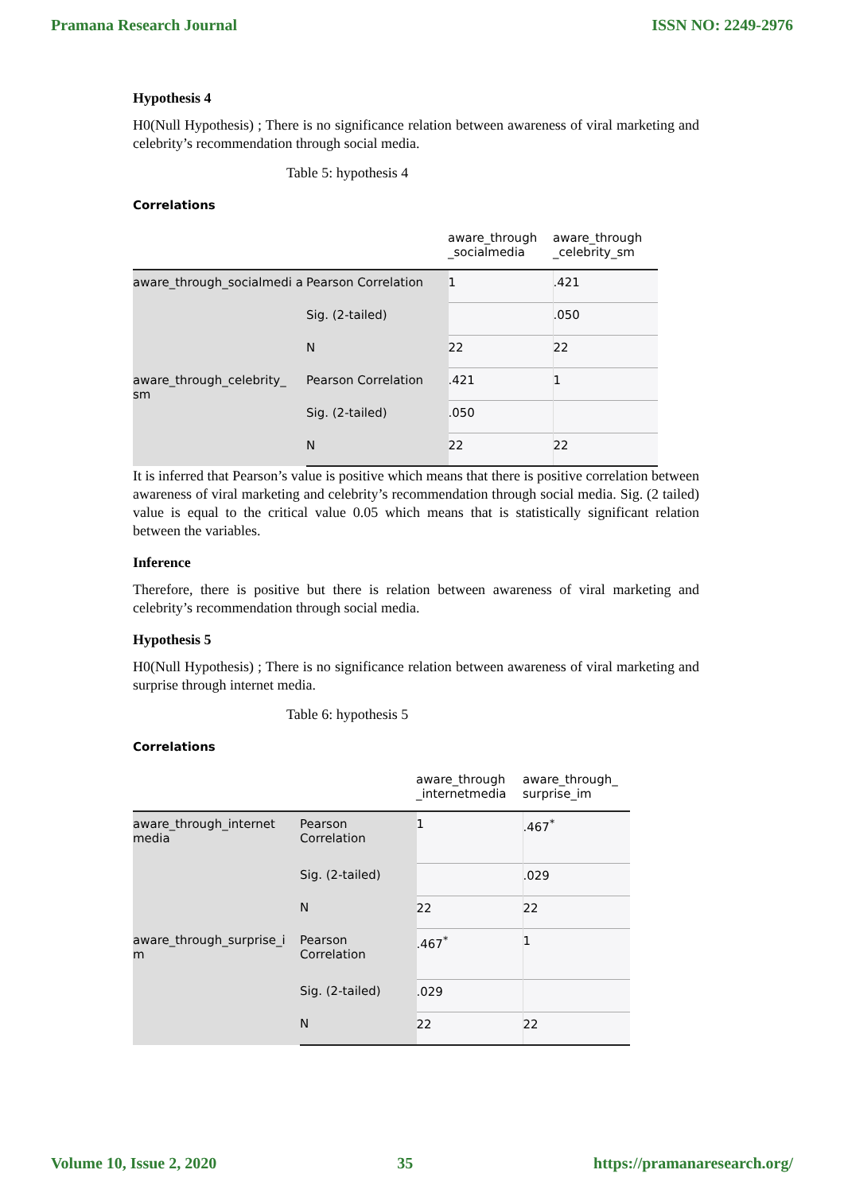Pramana Research Journal ISSN NO: 2249-2976
Hypothesis 4
H0(Null Hypothesis) ; There is no significance relation between awareness of viral marketing and celebrity’s recommendation through social media.
Table 5: hypothesis 4
Correlations
| | | aware_through _socialmedia | aware_through _celebrity_sm |
| --- | --- | --- | --- |
| aware_through_socialmedi a | Pearson Correlation | 1 | .421 |
| | Sig. (2-tailed) | | .050 |
| | N | 22 | 22 |
| aware_through_celebrity_ sm | Pearson Correlation | .421 | 1 |
| | Sig. (2-tailed) | .050 | |
| | N | 22 | 22 |
It is inferred that Pearson’s value is positive which means that there is positive correlation between awareness of viral marketing and celebrity’s recommendation through social media. Sig. (2 tailed) value is equal to the critical value 0.05 which means that is statistically significant relation between the variables.
Inference
Therefore, there is positive but there is relation between awareness of viral marketing and celebrity’s recommendation through social media.
Hypothesis 5
H0(Null Hypothesis) ; There is no significance relation between awareness of viral marketing and surprise through internet media.
Table 6: hypothesis 5
Correlations
| | | aware_through _internetmedia | aware_through_ surprise_im |
| --- | --- | --- | --- |
| aware_through_internet media | Pearson Correlation | 1 | .467<sup>*</sup> |
| | Sig. (2-tailed) | | .029 |
| | N | 22 | 22 |
| aware_through_surprise_i m | Pearson Correlation | .467<sup>*</sup> | 1 |
| | Sig. (2-tailed) | .029 | |
| | N | 22 | 22 |
Volume 10, Issue 2, 2020 35 https://pramanaresearch.org/